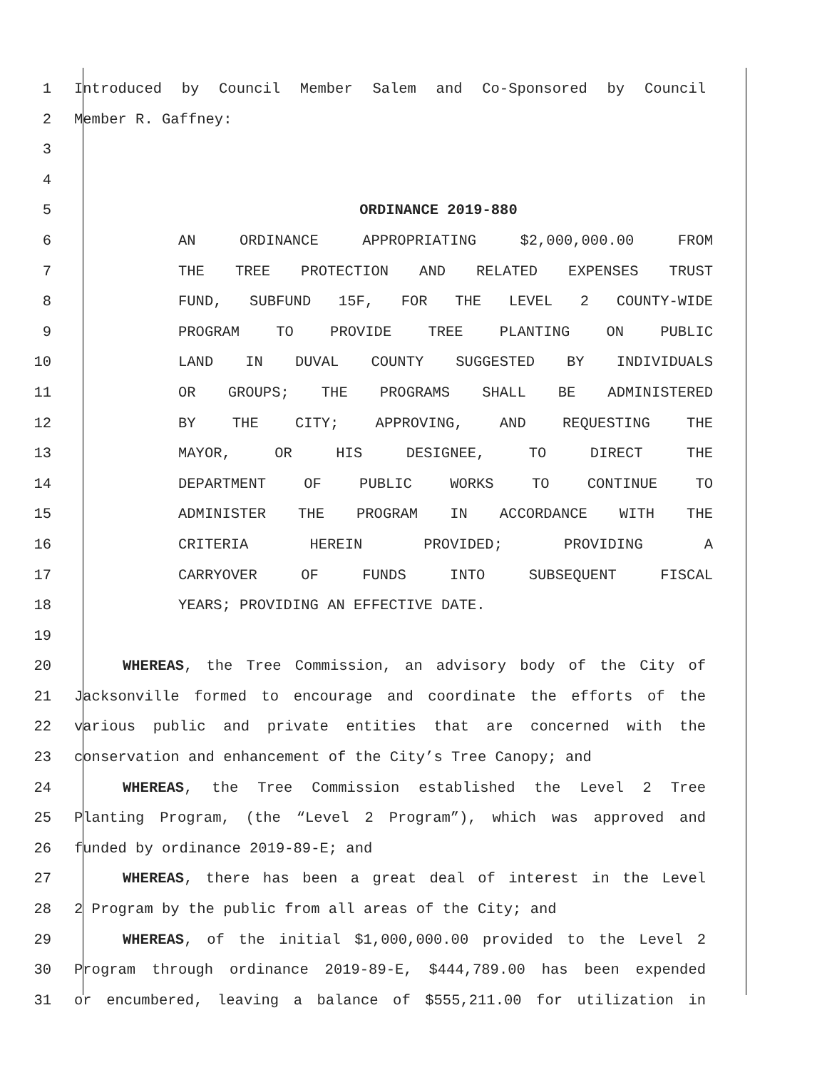1 Introduced by Council Member Salem and Co-Sponsored by Council
2 Member R. Gaffney:
3
4
5 ORDINANCE 2019-880
6 AN ORDINANCE APPROPRIATING $2,000,000.00 FROM
7 THE TREE PROTECTION AND RELATED EXPENSES TRUST
8 FUND, SUBFUND 15F, FOR THE LEVEL 2 COUNTY-WIDE
9 PROGRAM TO PROVIDE TREE PLANTING ON PUBLIC
10 LAND IN DUVAL COUNTY SUGGESTED BY INDIVIDUALS
11 OR GROUPS; THE PROGRAMS SHALL BE ADMINISTERED
12 BY THE CITY; APPROVING, AND REQUESTING THE
13 MAYOR, OR HIS DESIGNEE, TO DIRECT THE
14 DEPARTMENT OF PUBLIC WORKS TO CONTINUE TO
15 ADMINISTER THE PROGRAM IN ACCORDANCE WITH THE
16 CRITERIA HEREIN PROVIDED; PROVIDING A
17 CARRYOVER OF FUNDS INTO SUBSEQUENT FISCAL
18 YEARS; PROVIDING AN EFFECTIVE DATE.
19
20 WHEREAS, the Tree Commission, an advisory body of the City of
21 Jacksonville formed to encourage and coordinate the efforts of the
22 various public and private entities that are concerned with the
23 conservation and enhancement of the City’s Tree Canopy; and
24 WHEREAS, the Tree Commission established the Level 2 Tree
25 Planting Program, (the “Level 2 Program”), which was approved and
26 funded by ordinance 2019-89-E; and
27 WHEREAS, there has been a great deal of interest in the Level
28 2 Program by the public from all areas of the City; and
29 WHEREAS, of the initial $1,000,000.00 provided to the Level 2
30 Program through ordinance 2019-89-E, $444,789.00 has been expended
31 or encumbered, leaving a balance of $555,211.00 for utilization in